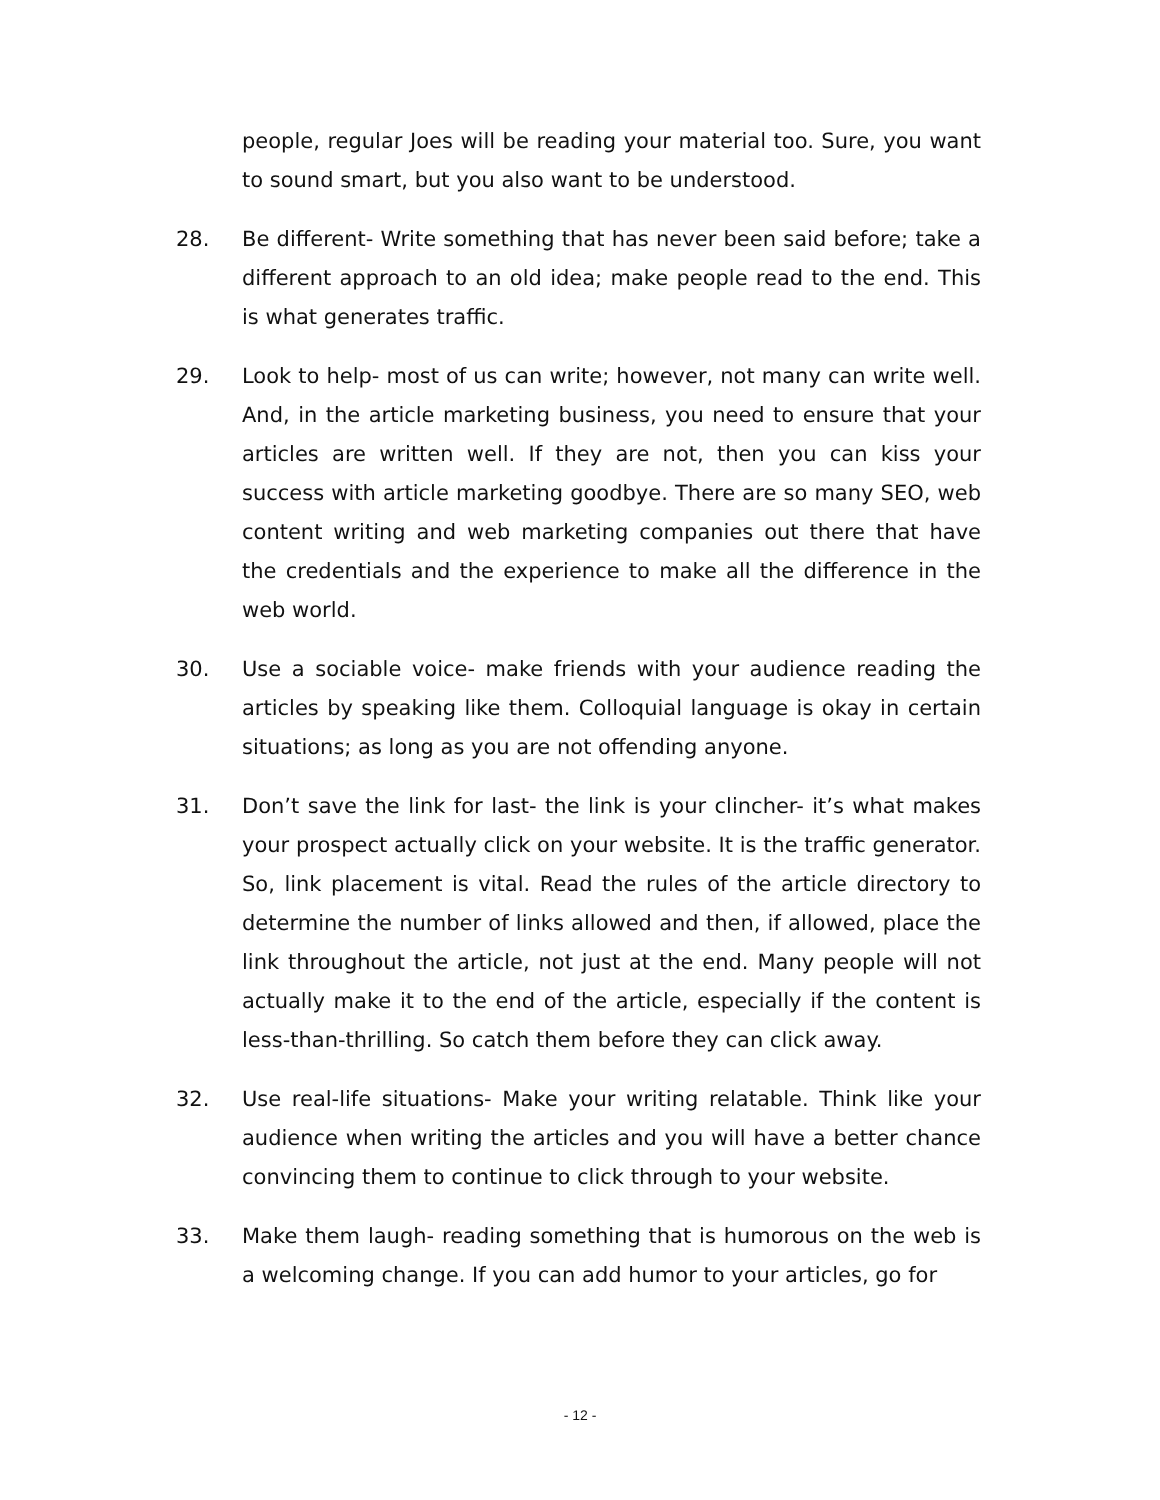people, regular Joes will be reading your material too. Sure, you want to sound smart, but you also want to be understood.
28. Be different- Write something that has never been said before; take a different approach to an old idea; make people read to the end. This is what generates traffic.
29. Look to help- most of us can write; however, not many can write well. And, in the article marketing business, you need to ensure that your articles are written well. If they are not, then you can kiss your success with article marketing goodbye. There are so many SEO, web content writing and web marketing companies out there that have the credentials and the experience to make all the difference in the web world.
30. Use a sociable voice- make friends with your audience reading the articles by speaking like them. Colloquial language is okay in certain situations; as long as you are not offending anyone.
31. Don’t save the link for last- the link is your clincher- it’s what makes your prospect actually click on your website. It is the traffic generator. So, link placement is vital. Read the rules of the article directory to determine the number of links allowed and then, if allowed, place the link throughout the article, not just at the end. Many people will not actually make it to the end of the article, especially if the content is less-than-thrilling. So catch them before they can click away.
32. Use real-life situations- Make your writing relatable. Think like your audience when writing the articles and you will have a better chance convincing them to continue to click through to your website.
33. Make them laugh- reading something that is humorous on the web is a welcoming change. If you can add humor to your articles, go for
- 12 -